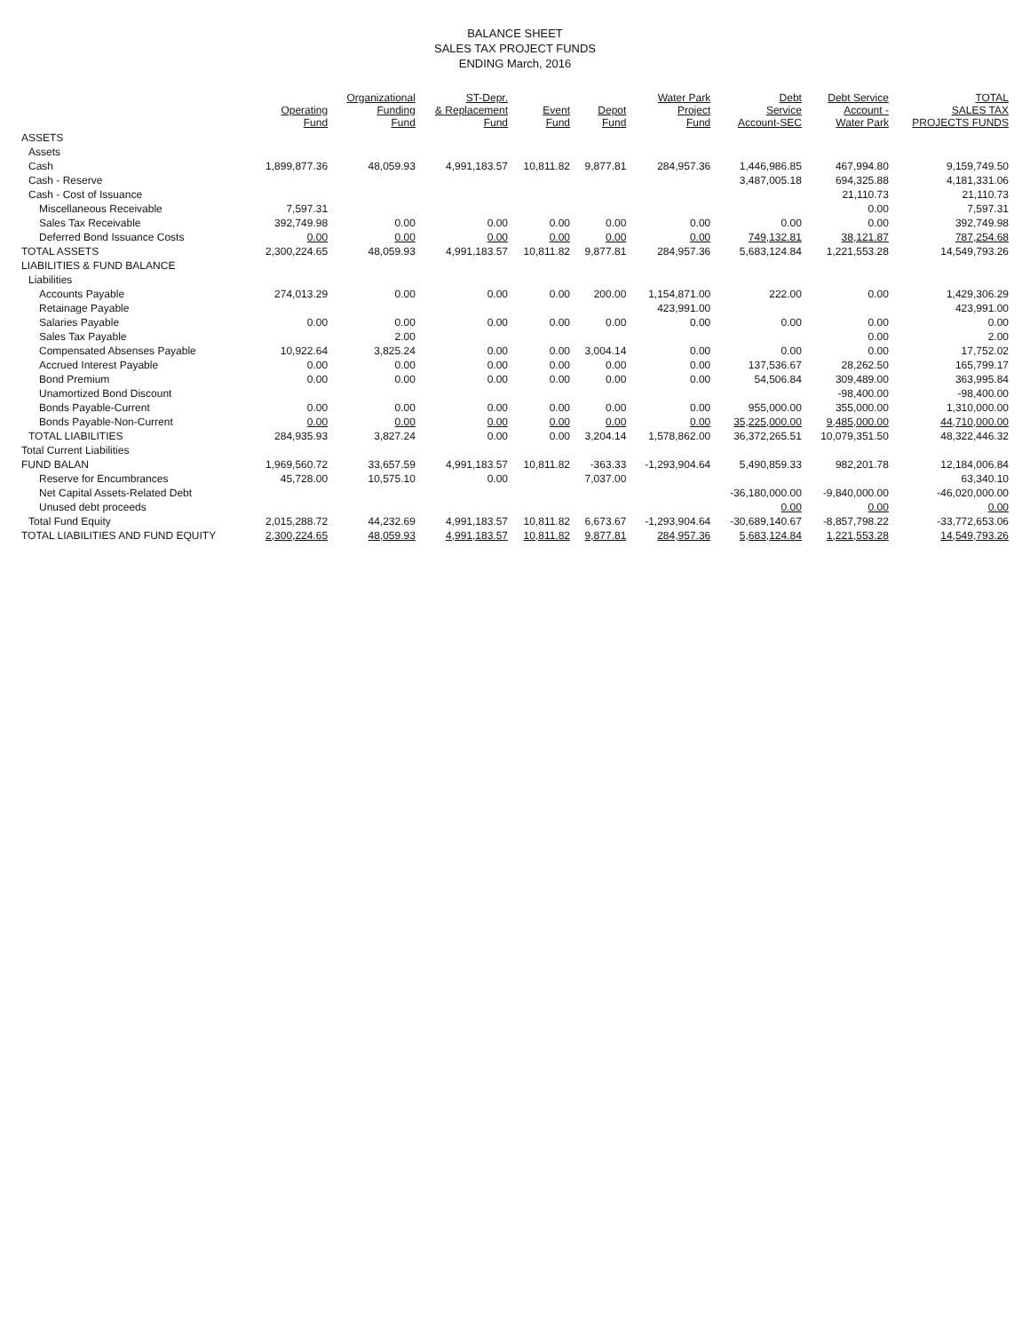BALANCE SHEET
SALES TAX PROJECT FUNDS
ENDING March, 2016
| | Operating Fund | Organizational Funding Fund | ST-Depr. & Replacement Fund | Event Fund | Depot Fund | Water Park Project Fund | Debt Service Account-SEC | Debt Service Account - Water Park | TOTAL SALES TAX PROJECTS FUNDS |
| --- | --- | --- | --- | --- | --- | --- | --- | --- | --- |
| ASSETS | | | | | | | | | |
| Assets | | | | | | | | | |
| Cash | 1,899,877.36 | 48,059.93 | 4,991,183.57 | 10,811.82 | 9,877.81 | 284,957.36 | 1,446,986.85 | 467,994.80 | 9,159,749.50 |
| Cash - Reserve | | | | | | | 3,487,005.18 | 694,325.88 | 4,181,331.06 |
| Cash - Cost of Issuance | | | | | | | | 21,110.73 | 21,110.73 |
| Miscellaneous Receivable | 7,597.31 | | | | | | | 0.00 | 7,597.31 |
| Sales Tax Receivable | 392,749.98 | 0.00 | 0.00 | 0.00 | 0.00 | 0.00 | 0.00 | 0.00 | 392,749.98 |
| Deferred Bond Issuance Costs | 0.00 | 0.00 | 0.00 | 0.00 | 0.00 | 0.00 | 749,132.81 | 38,121.87 | 787,254.68 |
| TOTAL ASSETS | 2,300,224.65 | 48,059.93 | 4,991,183.57 | 10,811.82 | 9,877.81 | 284,957.36 | 5,683,124.84 | 1,221,553.28 | 14,549,793.26 |
| LIABILITIES & FUND BALANCE | | | | | | | | | |
| Liabilities | | | | | | | | | |
| Accounts Payable | 274,013.29 | 0.00 | 0.00 | 0.00 | 200.00 | 1,154,871.00 | 222.00 | 0.00 | 1,429,306.29 |
| Retainage Payable | | | | | | 423,991.00 | | | 423,991.00 |
| Salaries Payable | 0.00 | 0.00 | 0.00 | 0.00 | 0.00 | 0.00 | 0.00 | 0.00 | 0.00 |
| Sales Tax Payable | | 2.00 | | | | | | 0.00 | 2.00 |
| Compensated Absenses Payable | 10,922.64 | 3,825.24 | 0.00 | 0.00 | 3,004.14 | 0.00 | 0.00 | 0.00 | 17,752.02 |
| Accrued Interest Payable | 0.00 | 0.00 | 0.00 | 0.00 | 0.00 | 0.00 | 137,536.67 | 28,262.50 | 165,799.17 |
| Bond Premium | 0.00 | 0.00 | 0.00 | 0.00 | 0.00 | 0.00 | 54,506.84 | 309,489.00 | 363,995.84 |
| Unamortized Bond Discount | | | | | | | | -98,400.00 | -98,400.00 |
| Bonds Payable-Current | 0.00 | 0.00 | 0.00 | 0.00 | 0.00 | 0.00 | 955,000.00 | 355,000.00 | 1,310,000.00 |
| Bonds Payable-Non-Current | 0.00 | 0.00 | 0.00 | 0.00 | 0.00 | 0.00 | 35,225,000.00 | 9,485,000.00 | 44,710,000.00 |
| TOTAL LIABILITIES | 284,935.93 | 3,827.24 | 0.00 | 0.00 | 3,204.14 | 1,578,862.00 | 36,372,265.51 | 10,079,351.50 | 48,322,446.32 |
| Total Current Liabilities | | | | | | | | | |
| FUND BALAN | 1,969,560.72 | 33,657.59 | 4,991,183.57 | 10,811.82 | -363.33 | -1,293,904.64 | 5,490,859.33 | 982,201.78 | 12,184,006.84 |
| Reserve for Encumbrances | 45,728.00 | 10,575.10 | 0.00 | | 7,037.00 | | | | 63,340.10 |
| Net Capital Assets-Related Debt | | | | | | | -36,180,000.00 | -9,840,000.00 | -46,020,000.00 |
| Unused debt proceeds | | | | | | | 0.00 | 0.00 | 0.00 |
| Total Fund Equity | 2,015,288.72 | 44,232.69 | 4,991,183.57 | 10,811.82 | 6,673.67 | -1,293,904.64 | -30,689,140.67 | -8,857,798.22 | -33,772,653.06 |
| TOTAL LIABILITIES AND FUND EQUITY | 2,300,224.65 | 48,059.93 | 4,991,183.57 | 10,811.82 | 9,877.81 | 284,957.36 | 5,683,124.84 | 1,221,553.28 | 14,549,793.26 |